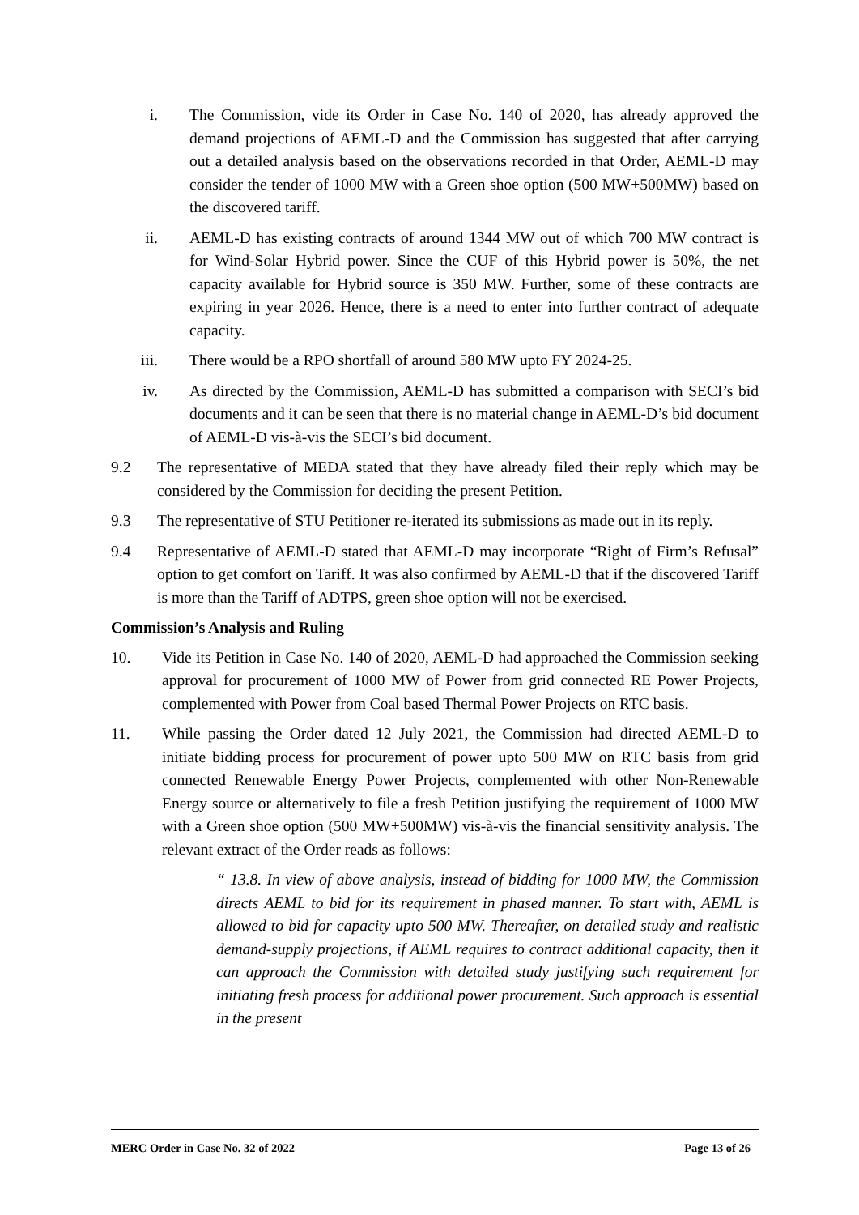i. The Commission, vide its Order in Case No. 140 of 2020, has already approved the demand projections of AEML-D and the Commission has suggested that after carrying out a detailed analysis based on the observations recorded in that Order, AEML-D may consider the tender of 1000 MW with a Green shoe option (500 MW+500MW) based on the discovered tariff.
ii. AEML-D has existing contracts of around 1344 MW out of which 700 MW contract is for Wind-Solar Hybrid power. Since the CUF of this Hybrid power is 50%, the net capacity available for Hybrid source is 350 MW. Further, some of these contracts are expiring in year 2026. Hence, there is a need to enter into further contract of adequate capacity.
iii. There would be a RPO shortfall of around 580 MW upto FY 2024-25.
iv. As directed by the Commission, AEML-D has submitted a comparison with SECI’s bid documents and it can be seen that there is no material change in AEML-D’s bid document of AEML-D vis-à-vis the SECI’s bid document.
9.2 The representative of MEDA stated that they have already filed their reply which may be considered by the Commission for deciding the present Petition.
9.3 The representative of STU Petitioner re-iterated its submissions as made out in its reply.
9.4 Representative of AEML-D stated that AEML-D may incorporate “Right of Firm’s Refusal” option to get comfort on Tariff. It was also confirmed by AEML-D that if the discovered Tariff is more than the Tariff of ADTPS, green shoe option will not be exercised.
Commission’s Analysis and Ruling
10. Vide its Petition in Case No. 140 of 2020, AEML-D had approached the Commission seeking approval for procurement of 1000 MW of Power from grid connected RE Power Projects, complemented with Power from Coal based Thermal Power Projects on RTC basis.
11. While passing the Order dated 12 July 2021, the Commission had directed AEML-D to initiate bidding process for procurement of power upto 500 MW on RTC basis from grid connected Renewable Energy Power Projects, complemented with other Non-Renewable Energy source or alternatively to file a fresh Petition justifying the requirement of 1000 MW with a Green shoe option (500 MW+500MW) vis-à-vis the financial sensitivity analysis. The relevant extract of the Order reads as follows:
“ 13.8. In view of above analysis, instead of bidding for 1000 MW, the Commission directs AEML to bid for its requirement in phased manner. To start with, AEML is allowed to bid for capacity upto 500 MW. Thereafter, on detailed study and realistic demand-supply projections, if AEML requires to contract additional capacity, then it can approach the Commission with detailed study justifying such requirement for initiating fresh process for additional power procurement. Such approach is essential in the present
MERC Order in Case No. 32 of 2022 Page 13 of 26